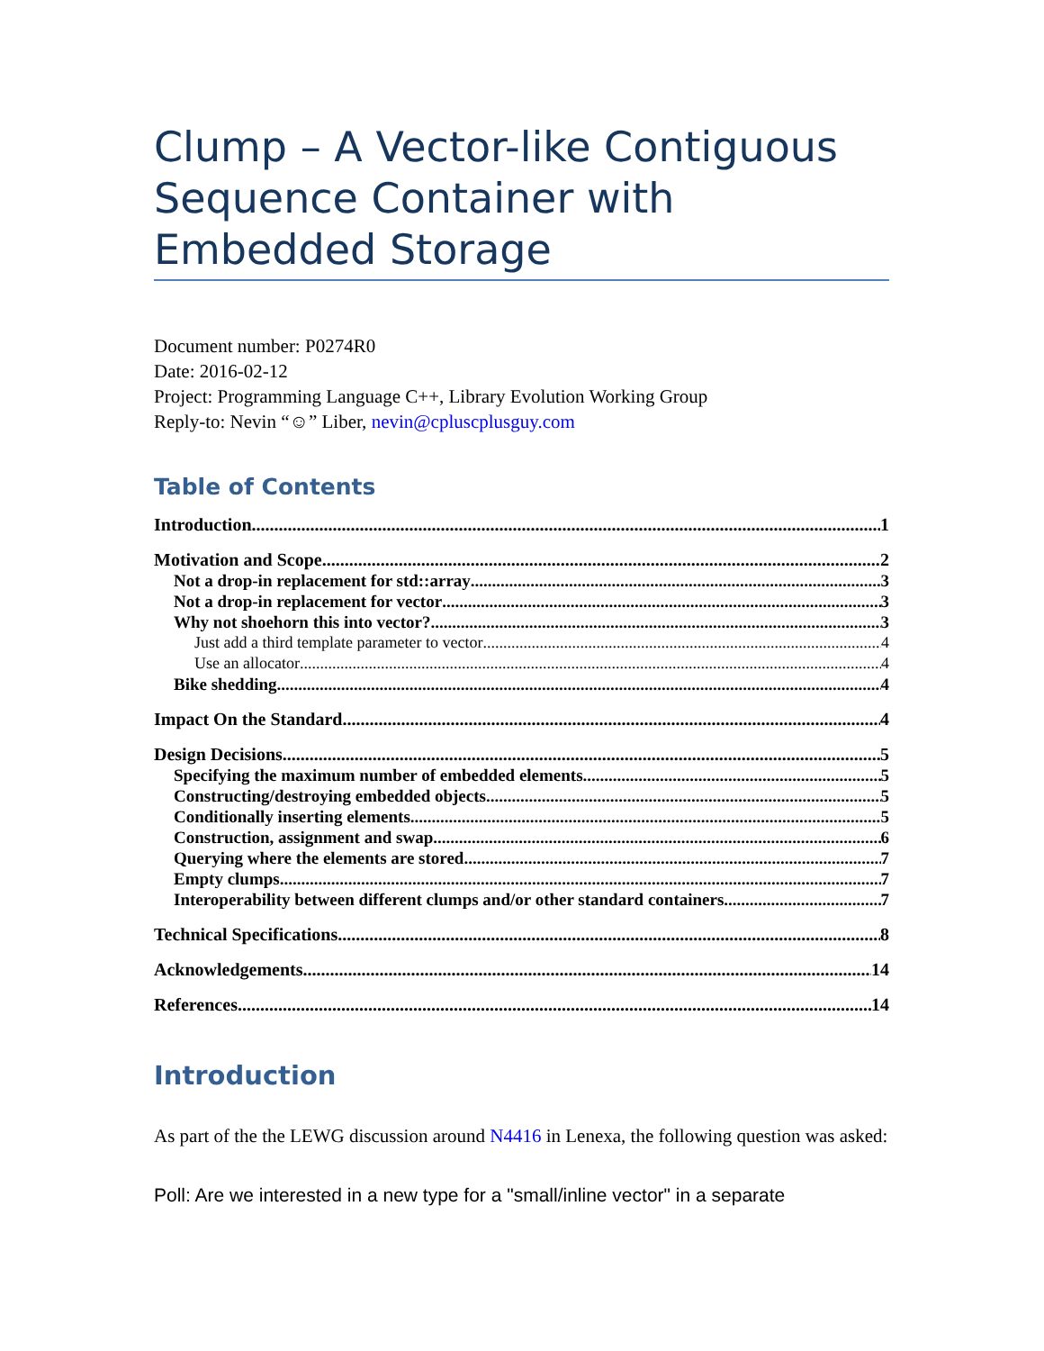Clump – A Vector-like Contiguous Sequence Container with Embedded Storage
Document number: P0274R0
Date: 2016-02-12
Project: Programming Language C++, Library Evolution Working Group
Reply-to: Nevin “☺” Liber, nevin@cpluscplusguy.com
Table of Contents
Introduction 1
Motivation and Scope 2
Not a drop-in replacement for std::array 3
Not a drop-in replacement for vector 3
Why not shoehorn this into vector? 3
Just add a third template parameter to vector 4
Use an allocator 4
Bike shedding 4
Impact On the Standard 4
Design Decisions 5
Specifying the maximum number of embedded elements 5
Constructing/destroying embedded objects 5
Conditionally inserting elements 5
Construction, assignment and swap 6
Querying where the elements are stored 7
Empty clumps 7
Interoperability between different clumps and/or other standard containers 7
Technical Specifications 8
Acknowledgements 14
References 14
Introduction
As part of the the LEWG discussion around N4416 in Lenexa, the following question was asked:
Poll: Are we interested in a new type for a "small/inline vector" in a separate